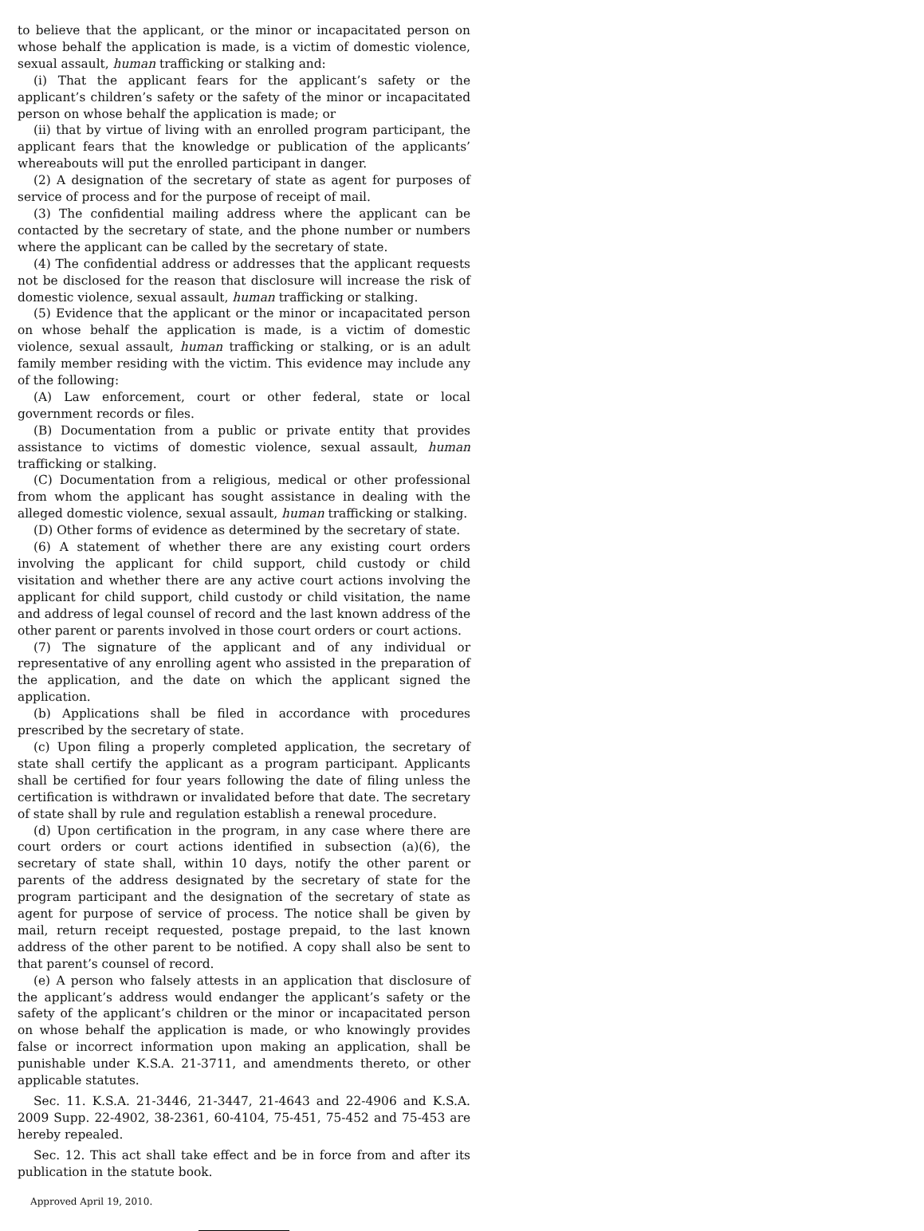to believe that the applicant, or the minor or incapacitated person on whose behalf the application is made, is a victim of domestic violence, sexual assault, human trafficking or stalking and:
(i) That the applicant fears for the applicant’s safety or the applicant’s children’s safety or the safety of the minor or incapacitated person on whose behalf the application is made; or
(ii) that by virtue of living with an enrolled program participant, the applicant fears that the knowledge or publication of the applicants’ whereabouts will put the enrolled participant in danger.
(2) A designation of the secretary of state as agent for purposes of service of process and for the purpose of receipt of mail.
(3) The confidential mailing address where the applicant can be contacted by the secretary of state, and the phone number or numbers where the applicant can be called by the secretary of state.
(4) The confidential address or addresses that the applicant requests not be disclosed for the reason that disclosure will increase the risk of domestic violence, sexual assault, human trafficking or stalking.
(5) Evidence that the applicant or the minor or incapacitated person on whose behalf the application is made, is a victim of domestic violence, sexual assault, human trafficking or stalking, or is an adult family member residing with the victim. This evidence may include any of the following:
(A) Law enforcement, court or other federal, state or local government records or files.
(B) Documentation from a public or private entity that provides assistance to victims of domestic violence, sexual assault, human trafficking or stalking.
(C) Documentation from a religious, medical or other professional from whom the applicant has sought assistance in dealing with the alleged domestic violence, sexual assault, human trafficking or stalking.
(D) Other forms of evidence as determined by the secretary of state.
(6) A statement of whether there are any existing court orders involving the applicant for child support, child custody or child visitation and whether there are any active court actions involving the applicant for child support, child custody or child visitation, the name and address of legal counsel of record and the last known address of the other parent or parents involved in those court orders or court actions.
(7) The signature of the applicant and of any individual or representative of any enrolling agent who assisted in the preparation of the application, and the date on which the applicant signed the application.
(b) Applications shall be filed in accordance with procedures prescribed by the secretary of state.
(c) Upon filing a properly completed application, the secretary of state shall certify the applicant as a program participant. Applicants shall be certified for four years following the date of filing unless the certification is withdrawn or invalidated before that date. The secretary of state shall by rule and regulation establish a renewal procedure.
(d) Upon certification in the program, in any case where there are court orders or court actions identified in subsection (a)(6), the secretary of state shall, within 10 days, notify the other parent or parents of the address designated by the secretary of state for the program participant and the designation of the secretary of state as agent for purpose of service of process. The notice shall be given by mail, return receipt requested, postage prepaid, to the last known address of the other parent to be notified. A copy shall also be sent to that parent’s counsel of record.
(e) A person who falsely attests in an application that disclosure of the applicant’s address would endanger the applicant’s safety or the safety of the applicant’s children or the minor or incapacitated person on whose behalf the application is made, or who knowingly provides false or incorrect information upon making an application, shall be punishable under K.S.A. 21-3711, and amendments thereto, or other applicable statutes.
Sec. 11. K.S.A. 21-3446, 21-3447, 21-4643 and 22-4906 and K.S.A. 2009 Supp. 22-4902, 38-2361, 60-4104, 75-451, 75-452 and 75-453 are hereby repealed.
Sec. 12. This act shall take effect and be in force from and after its publication in the statute book.
Approved April 19, 2010.